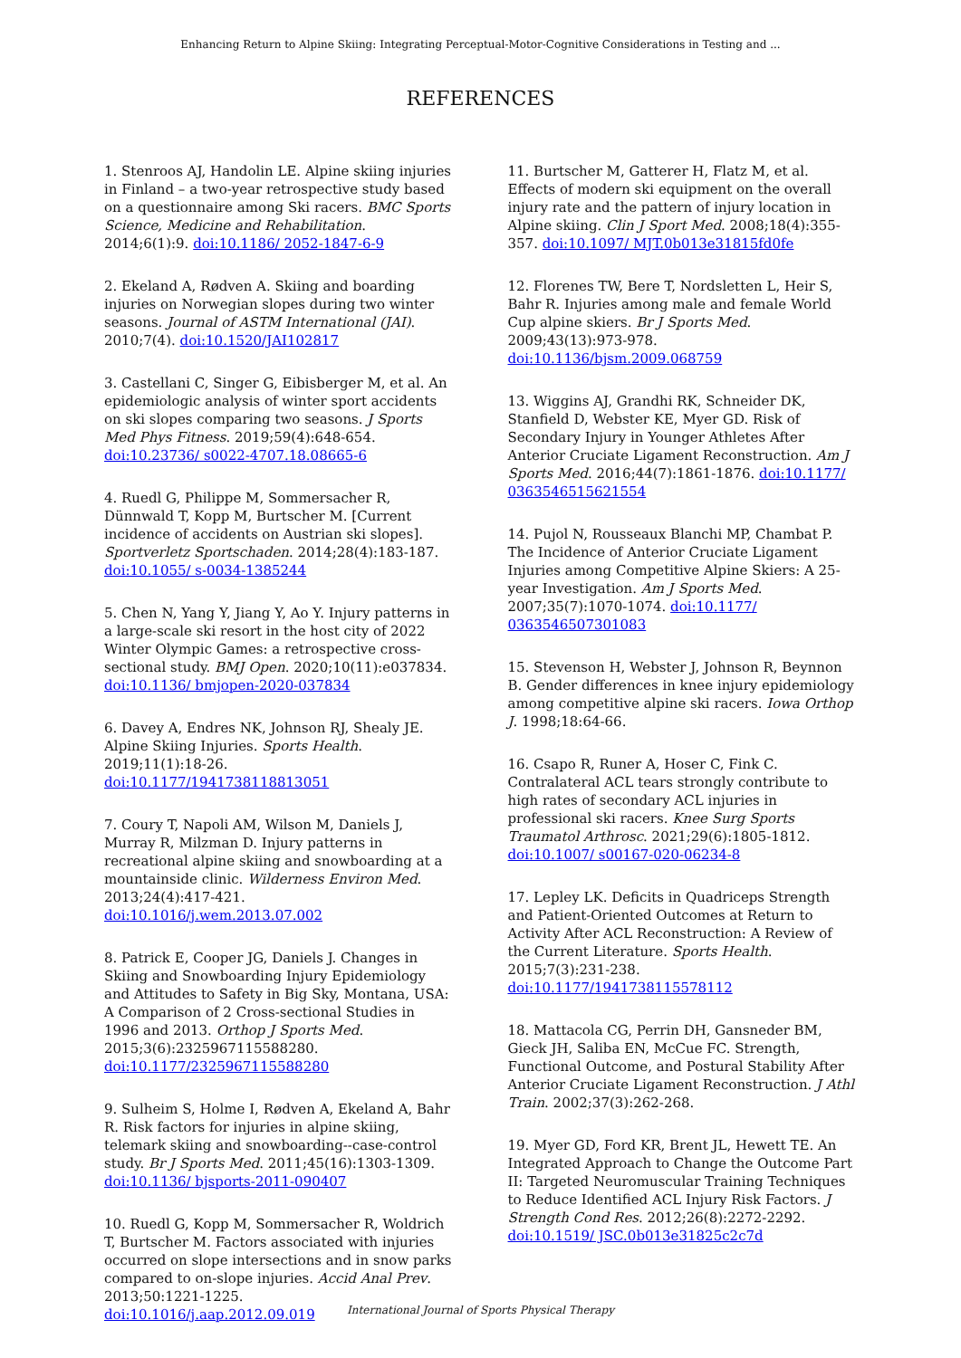Enhancing Return to Alpine Skiing: Integrating Perceptual-Motor-Cognitive Considerations in Testing and ...
REFERENCES
1. Stenroos AJ, Handolin LE. Alpine skiing injuries in Finland – a two-year retrospective study based on a questionnaire among Ski racers. BMC Sports Science, Medicine and Rehabilitation. 2014;6(1):9. doi:10.1186/ 2052-1847-6-9
2. Ekeland A, Rødven A. Skiing and boarding injuries on Norwegian slopes during two winter seasons. Journal of ASTM International (JAI). 2010;7(4). doi:10.1520/JAI102817
3. Castellani C, Singer G, Eibisberger M, et al. An epidemiologic analysis of winter sport accidents on ski slopes comparing two seasons. J Sports Med Phys Fitness. 2019;59(4):648-654. doi:10.23736/ s0022-4707.18.08665-6
4. Ruedl G, Philippe M, Sommersacher R, Dünnwald T, Kopp M, Burtscher M. [Current incidence of accidents on Austrian ski slopes]. Sportverletz Sportschaden. 2014;28(4):183-187. doi:10.1055/ s-0034-1385244
5. Chen N, Yang Y, Jiang Y, Ao Y. Injury patterns in a large-scale ski resort in the host city of 2022 Winter Olympic Games: a retrospective cross-sectional study. BMJ Open. 2020;10(11):e037834. doi:10.1136/ bmjopen-2020-037834
6. Davey A, Endres NK, Johnson RJ, Shealy JE. Alpine Skiing Injuries. Sports Health. 2019;11(1):18-26. doi:10.1177/1941738118813051
7. Coury T, Napoli AM, Wilson M, Daniels J, Murray R, Milzman D. Injury patterns in recreational alpine skiing and snowboarding at a mountainside clinic. Wilderness Environ Med. 2013;24(4):417-421. doi:10.1016/j.wem.2013.07.002
8. Patrick E, Cooper JG, Daniels J. Changes in Skiing and Snowboarding Injury Epidemiology and Attitudes to Safety in Big Sky, Montana, USA: A Comparison of 2 Cross-sectional Studies in 1996 and 2013. Orthop J Sports Med. 2015;3(6):2325967115588280. doi:10.1177/2325967115588280
9. Sulheim S, Holme I, Rødven A, Ekeland A, Bahr R. Risk factors for injuries in alpine skiing, telemark skiing and snowboarding--case-control study. Br J Sports Med. 2011;45(16):1303-1309. doi:10.1136/ bjsports-2011-090407
10. Ruedl G, Kopp M, Sommersacher R, Woldrich T, Burtscher M. Factors associated with injuries occurred on slope intersections and in snow parks compared to on-slope injuries. Accid Anal Prev. 2013;50:1221-1225. doi:10.1016/j.aap.2012.09.019
11. Burtscher M, Gatterer H, Flatz M, et al. Effects of modern ski equipment on the overall injury rate and the pattern of injury location in Alpine skiing. Clin J Sport Med. 2008;18(4):355-357. doi:10.1097/ MJT.0b013e31815fd0fe
12. Florenes TW, Bere T, Nordsletten L, Heir S, Bahr R. Injuries among male and female World Cup alpine skiers. Br J Sports Med. 2009;43(13):973-978. doi:10.1136/bjsm.2009.068759
13. Wiggins AJ, Grandhi RK, Schneider DK, Stanfield D, Webster KE, Myer GD. Risk of Secondary Injury in Younger Athletes After Anterior Cruciate Ligament Reconstruction. Am J Sports Med. 2016;44(7):1861-1876. doi:10.1177/ 0363546515621554
14. Pujol N, Rousseaux Blanchi MP, Chambat P. The Incidence of Anterior Cruciate Ligament Injuries among Competitive Alpine Skiers: A 25-year Investigation. Am J Sports Med. 2007;35(7):1070-1074. doi:10.1177/ 0363546507301083
15. Stevenson H, Webster J, Johnson R, Beynnon B. Gender differences in knee injury epidemiology among competitive alpine ski racers. Iowa Orthop J. 1998;18:64-66.
16. Csapo R, Runer A, Hoser C, Fink C. Contralateral ACL tears strongly contribute to high rates of secondary ACL injuries in professional ski racers. Knee Surg Sports Traumatol Arthrosc. 2021;29(6):1805-1812. doi:10.1007/ s00167-020-06234-8
17. Lepley LK. Deficits in Quadriceps Strength and Patient-Oriented Outcomes at Return to Activity After ACL Reconstruction: A Review of the Current Literature. Sports Health. 2015;7(3):231-238. doi:10.1177/1941738115578112
18. Mattacola CG, Perrin DH, Gansneder BM, Gieck JH, Saliba EN, McCue FC. Strength, Functional Outcome, and Postural Stability After Anterior Cruciate Ligament Reconstruction. J Athl Train. 2002;37(3):262-268.
19. Myer GD, Ford KR, Brent JL, Hewett TE. An Integrated Approach to Change the Outcome Part II: Targeted Neuromuscular Training Techniques to Reduce Identified ACL Injury Risk Factors. J Strength Cond Res. 2012;26(8):2272-2292. doi:10.1519/ JSC.0b013e31825c2c7d
International Journal of Sports Physical Therapy